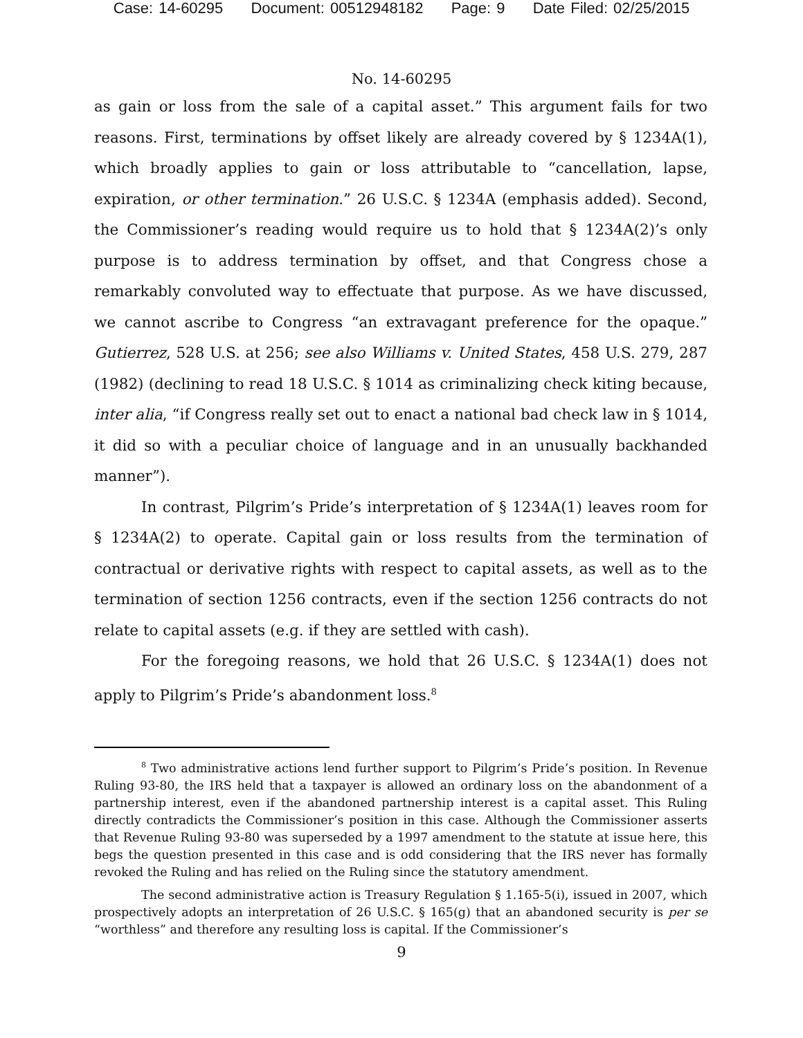Case: 14-60295 Document: 00512948182 Page: 9 Date Filed: 02/25/2015
No. 14-60295
as gain or loss from the sale of a capital asset.” This argument fails for two reasons. First, terminations by offset likely are already covered by § 1234A(1), which broadly applies to gain or loss attributable to “cancellation, lapse, expiration, or other termination.” 26 U.S.C. § 1234A (emphasis added). Second, the Commissioner’s reading would require us to hold that § 1234A(2)’s only purpose is to address termination by offset, and that Congress chose a remarkably convoluted way to effectuate that purpose. As we have discussed, we cannot ascribe to Congress “an extravagant preference for the opaque.” Gutierrez, 528 U.S. at 256; see also Williams v. United States, 458 U.S. 279, 287 (1982) (declining to read 18 U.S.C. § 1014 as criminalizing check kiting because, inter alia, “if Congress really set out to enact a national bad check law in § 1014, it did so with a peculiar choice of language and in an unusually backhanded manner”).
In contrast, Pilgrim’s Pride’s interpretation of § 1234A(1) leaves room for § 1234A(2) to operate. Capital gain or loss results from the termination of contractual or derivative rights with respect to capital assets, as well as to the termination of section 1256 contracts, even if the section 1256 contracts do not relate to capital assets (e.g. if they are settled with cash).
For the foregoing reasons, we hold that 26 U.S.C. § 1234A(1) does not apply to Pilgrim’s Pride’s abandonment loss.<sup>8</sup>
<sup>8</sup> Two administrative actions lend further support to Pilgrim’s Pride’s position. In Revenue Ruling 93-80, the IRS held that a taxpayer is allowed an ordinary loss on the abandonment of a partnership interest, even if the abandoned partnership interest is a capital asset. This Ruling directly contradicts the Commissioner’s position in this case. Although the Commissioner asserts that Revenue Ruling 93-80 was superseded by a 1997 amendment to the statute at issue here, this begs the question presented in this case and is odd considering that the IRS never has formally revoked the Ruling and has relied on the Ruling since the statutory amendment.
The second administrative action is Treasury Regulation § 1.165-5(i), issued in 2007, which prospectively adopts an interpretation of 26 U.S.C. § 165(g) that an abandoned security is per se “worthless” and therefore any resulting loss is capital. If the Commissioner’s
9